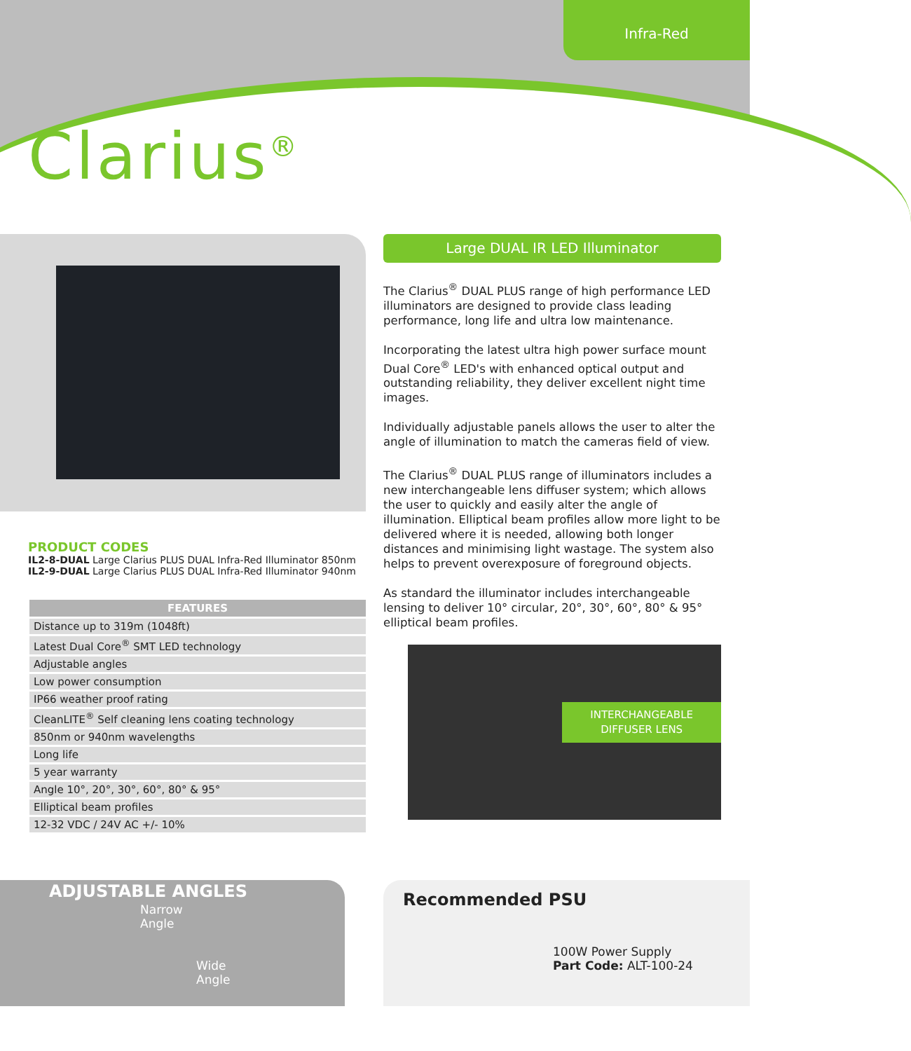Infra-Red
Clarius<sup>®</sup>
PRODUCT CODES
IL2-8-DUAL Large Clarius PLUS DUAL Infra-Red Illuminator 850nm
IL2-9-DUAL Large Clarius PLUS DUAL Infra-Red Illuminator 940nm
| FEATURES |
| --- |
| Distance up to 319m (1048ft) |
| Latest Dual Core<sup>®</sup> SMT LED technology |
| Adjustable angles |
| Low power consumption |
| IP66 weather proof rating |
| CleanLITE<sup>®</sup> Self cleaning lens coating technology |
| 850nm or 940nm wavelengths |
| Long life |
| 5 year warranty |
| Angle 10°, 20°, 30°, 60°, 80° & 95° |
| Elliptical beam profiles |
| 12-32 VDC / 24V AC +/- 10% |
Large DUAL IR LED Illuminator
The Clarius<sup>®</sup> DUAL PLUS range of high performance LED illuminators are designed to provide class leading performance, long life and ultra low maintenance.
Incorporating the latest ultra high power surface mount Dual Core<sup>®</sup> LED's with enhanced optical output and outstanding reliability, they deliver excellent night time images.
Individually adjustable panels allows the user to alter the angle of illumination to match the cameras field of view.
The Clarius<sup>®</sup> DUAL PLUS range of illuminators includes a new interchangeable lens diffuser system; which allows the user to quickly and easily alter the angle of illumination. Elliptical beam profiles allow more light to be delivered where it is needed, allowing both longer distances and minimising light wastage. The system also helps to prevent overexposure of foreground objects.
As standard the illuminator includes interchangeable lensing to deliver 10° circular, 20°, 30°, 60°, 80° & 95° elliptical beam profiles.
INTERCHANGEABLE
DIFFUSER LENS
ADJUSTABLE ANGLES
Narrow
Angle
Wide
Angle
Recommended PSU
100W Power Supply
Part Code: ALT-100-24